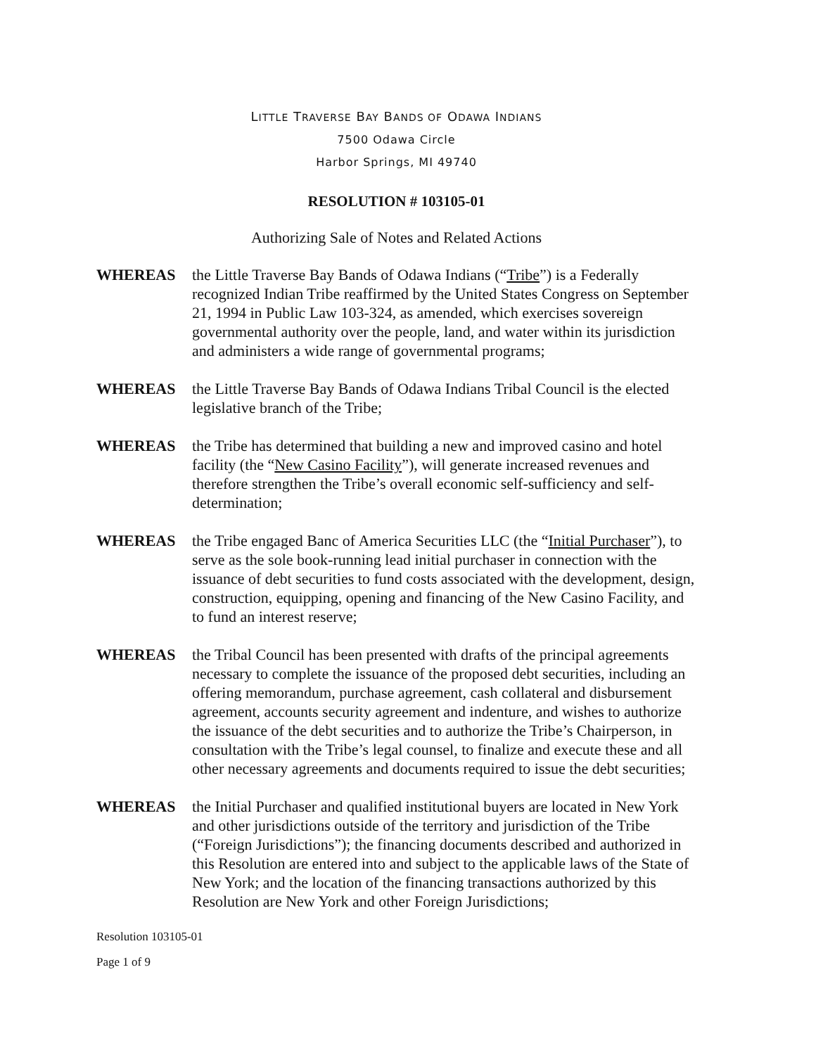LITTLE TRAVERSE BAY BANDS OF ODAWA INDIANS
7500 Odawa Circle
Harbor Springs, MI 49740
RESOLUTION # 103105-01
Authorizing Sale of Notes and Related Actions
WHEREAS the Little Traverse Bay Bands of Odawa Indians (“Tribe”) is a Federally recognized Indian Tribe reaffirmed by the United States Congress on September 21, 1994 in Public Law 103-324, as amended, which exercises sovereign governmental authority over the people, land, and water within its jurisdiction and administers a wide range of governmental programs;
WHEREAS the Little Traverse Bay Bands of Odawa Indians Tribal Council is the elected legislative branch of the Tribe;
WHEREAS the Tribe has determined that building a new and improved casino and hotel facility (the “New Casino Facility”), will generate increased revenues and therefore strengthen the Tribe’s overall economic self-sufficiency and self-determination;
WHEREAS the Tribe engaged Banc of America Securities LLC (the “Initial Purchaser”), to serve as the sole book-running lead initial purchaser in connection with the issuance of debt securities to fund costs associated with the development, design, construction, equipping, opening and financing of the New Casino Facility, and to fund an interest reserve;
WHEREAS the Tribal Council has been presented with drafts of the principal agreements necessary to complete the issuance of the proposed debt securities, including an offering memorandum, purchase agreement, cash collateral and disbursement agreement, accounts security agreement and indenture, and wishes to authorize the issuance of the debt securities and to authorize the Tribe’s Chairperson, in consultation with the Tribe’s legal counsel, to finalize and execute these and all other necessary agreements and documents required to issue the debt securities;
WHEREAS the Initial Purchaser and qualified institutional buyers are located in New York and other jurisdictions outside of the territory and jurisdiction of the Tribe (“Foreign Jurisdictions”); the financing documents described and authorized in this Resolution are entered into and subject to the applicable laws of the State of New York; and the location of the financing transactions authorized by this Resolution are New York and other Foreign Jurisdictions;
Resolution 103105-01
Page 1 of 9